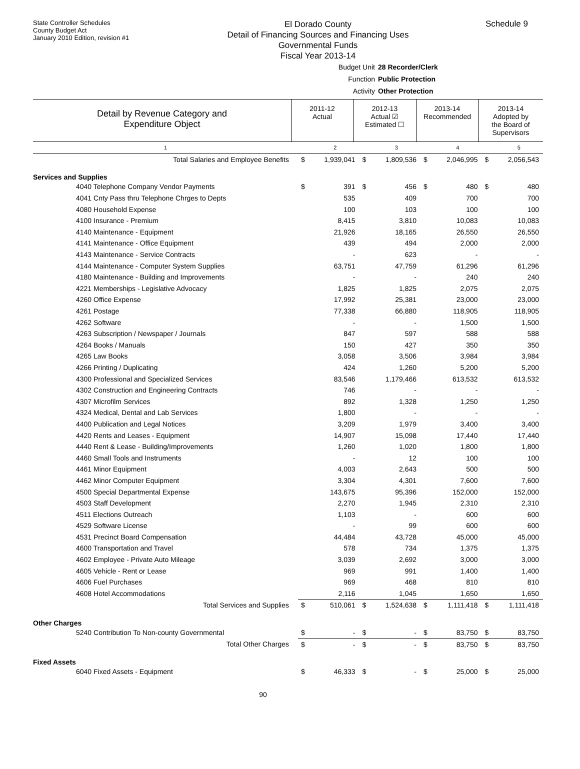State Controller Schedules
County Budget Act
January 2010 Edition, revision #1
El Dorado County
Detail of Financing Sources and Financing Uses
Governmental Funds
Fiscal Year 2013-14
Schedule 9
Budget Unit 28 Recorder/Clerk
Function Public Protection
Activity Other Protection
Detail by Revenue Category and
Expenditure Object
2011-12
Actual
2012-13
Actual ☑
Estimated ☐
2013-14
Recommended
2013-14
Adopted by
the Board of
Supervisors
| 1 | | 2 | | 3 | | 4 | | 5 |
| Total Salaries and Employee Benefits | $ | 1,939,041 | $ | 1,809,536 | $ | 2,046,995 | $ | 2,056,543 |
| Services and Supplies | | | | | | | | |
| 4040 Telephone Company Vendor Payments | $ | 391 | $ | 456 | $ | 480 | $ | 480 |
| 4041 Cnty Pass thru Telephone Chrges to Depts | | 535 | | 409 | | 700 | | 700 |
| 4080 Household Expense | | 100 | | 103 | | 100 | | 100 |
| 4100 Insurance - Premium | | 8,415 | | 3,810 | | 10,083 | | 10,083 |
| 4140 Maintenance - Equipment | | 21,926 | | 18,165 | | 26,550 | | 26,550 |
| 4141 Maintenance - Office Equipment | | 439 | | 494 | | 2,000 | | 2,000 |
| 4143 Maintenance - Service Contracts | | - | | 623 | | - | | - |
| 4144 Maintenance - Computer System Supplies | | 63,751 | | 47,759 | | 61,296 | | 61,296 |
| 4180 Maintenance - Building and Improvements | | - | | - | | 240 | | 240 |
| 4221 Memberships - Legislative Advocacy | | 1,825 | | 1,825 | | 2,075 | | 2,075 |
| 4260 Office Expense | | 17,992 | | 25,381 | | 23,000 | | 23,000 |
| 4261 Postage | | 77,338 | | 66,880 | | 118,905 | | 118,905 |
| 4262 Software | | - | | - | | 1,500 | | 1,500 |
| 4263 Subscription / Newspaper / Journals | | 847 | | 597 | | 588 | | 588 |
| 4264 Books / Manuals | | 150 | | 427 | | 350 | | 350 |
| 4265 Law Books | | 3,058 | | 3,506 | | 3,984 | | 3,984 |
| 4266 Printing / Duplicating | | 424 | | 1,260 | | 5,200 | | 5,200 |
| 4300 Professional and Specialized Services | | 83,546 | | 1,179,466 | | 613,532 | | 613,532 |
| 4302 Construction and Engineering Contracts | | 746 | | - | | - | | - |
| 4307 Microfilm Services | | 892 | | 1,328 | | 1,250 | | 1,250 |
| 4324 Medical, Dental and Lab Services | | 1,800 | | - | | - | | - |
| 4400 Publication and Legal Notices | | 3,209 | | 1,979 | | 3,400 | | 3,400 |
| 4420 Rents and Leases - Equipment | | 14,907 | | 15,098 | | 17,440 | | 17,440 |
| 4440 Rent & Lease - Building/Improvements | | 1,260 | | 1,020 | | 1,800 | | 1,800 |
| 4460 Small Tools and Instruments | | - | | 12 | | 100 | | 100 |
| 4461 Minor Equipment | | 4,003 | | 2,643 | | 500 | | 500 |
| 4462 Minor Computer Equipment | | 3,304 | | 4,301 | | 7,600 | | 7,600 |
| 4500 Special Departmental Expense | | 143,675 | | 95,396 | | 152,000 | | 152,000 |
| 4503 Staff Development | | 2,270 | | 1,945 | | 2,310 | | 2,310 |
| 4511 Elections Outreach | | 1,103 | | - | | 600 | | 600 |
| 4529 Software License | | - | | 99 | | 600 | | 600 |
| 4531 Precinct Board Compensation | | 44,484 | | 43,728 | | 45,000 | | 45,000 |
| 4600 Transportation and Travel | | 578 | | 734 | | 1,375 | | 1,375 |
| 4602 Employee - Private Auto Mileage | | 3,039 | | 2,692 | | 3,000 | | 3,000 |
| 4605 Vehicle - Rent or Lease | | 969 | | 991 | | 1,400 | | 1,400 |
| 4606 Fuel Purchases | | 969 | | 468 | | 810 | | 810 |
| 4608 Hotel Accommodations | | 2,116 | | 1,045 | | 1,650 | | 1,650 |
| Total Services and Supplies | $ | 510,061 | $ | 1,524,638 | $ | 1,111,418 | $ | 1,111,418 |
| Other Charges | | | | | | | | |
| 5240 Contribution To Non-county Governmental | $ | - | $ | - | $ | 83,750 | $ | 83,750 |
| Total Other Charges | $ | - | $ | - | $ | 83,750 | $ | 83,750 |
| Fixed Assets | | | | | | | | |
| 6040 Fixed Assets - Equipment | $ | 46,333 | $ | - | $ | 25,000 | $ | 25,000 |
90